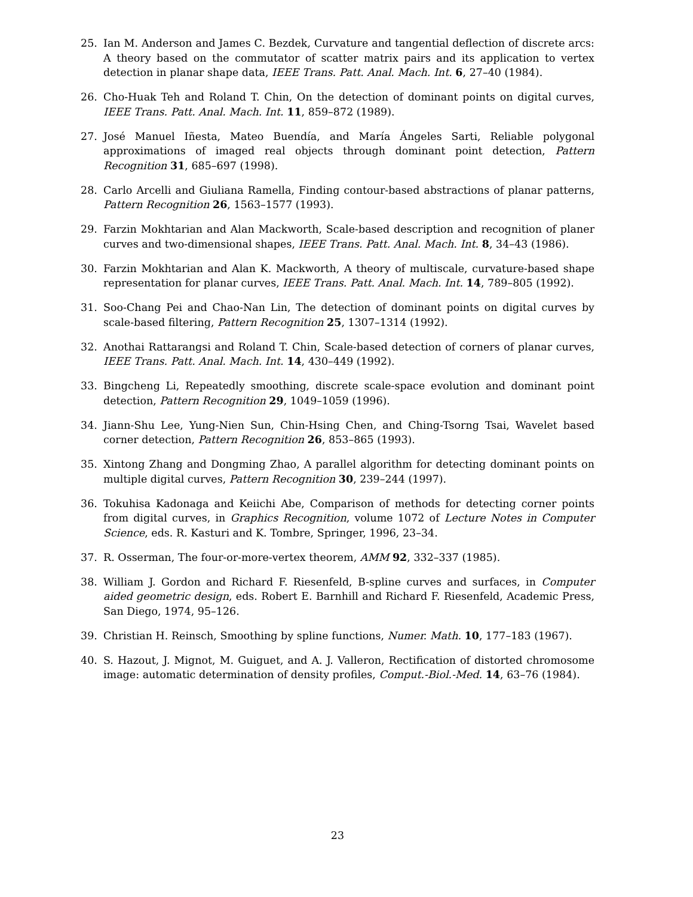25. Ian M. Anderson and James C. Bezdek, Curvature and tangential deflection of discrete arcs: A theory based on the commutator of scatter matrix pairs and its application to vertex detection in planar shape data, IEEE Trans. Patt. Anal. Mach. Int. 6, 27–40 (1984).
26. Cho-Huak Teh and Roland T. Chin, On the detection of dominant points on digital curves, IEEE Trans. Patt. Anal. Mach. Int. 11, 859–872 (1989).
27. José Manuel Iñesta, Mateo Buendía, and María Ángeles Sarti, Reliable polygonal approximations of imaged real objects through dominant point detection, Pattern Recognition 31, 685–697 (1998).
28. Carlo Arcelli and Giuliana Ramella, Finding contour-based abstractions of planar patterns, Pattern Recognition 26, 1563–1577 (1993).
29. Farzin Mokhtarian and Alan Mackworth, Scale-based description and recognition of planer curves and two-dimensional shapes, IEEE Trans. Patt. Anal. Mach. Int. 8, 34–43 (1986).
30. Farzin Mokhtarian and Alan K. Mackworth, A theory of multiscale, curvature-based shape representation for planar curves, IEEE Trans. Patt. Anal. Mach. Int. 14, 789–805 (1992).
31. Soo-Chang Pei and Chao-Nan Lin, The detection of dominant points on digital curves by scale-based filtering, Pattern Recognition 25, 1307–1314 (1992).
32. Anothai Rattarangsi and Roland T. Chin, Scale-based detection of corners of planar curves, IEEE Trans. Patt. Anal. Mach. Int. 14, 430–449 (1992).
33. Bingcheng Li, Repeatedly smoothing, discrete scale-space evolution and dominant point detection, Pattern Recognition 29, 1049–1059 (1996).
34. Jiann-Shu Lee, Yung-Nien Sun, Chin-Hsing Chen, and Ching-Tsorng Tsai, Wavelet based corner detection, Pattern Recognition 26, 853–865 (1993).
35. Xintong Zhang and Dongming Zhao, A parallel algorithm for detecting dominant points on multiple digital curves, Pattern Recognition 30, 239–244 (1997).
36. Tokuhisa Kadonaga and Keiichi Abe, Comparison of methods for detecting corner points from digital curves, in Graphics Recognition, volume 1072 of Lecture Notes in Computer Science, eds. R. Kasturi and K. Tombre, Springer, 1996, 23–34.
37. R. Osserman, The four-or-more-vertex theorem, AMM 92, 332–337 (1985).
38. William J. Gordon and Richard F. Riesenfeld, B-spline curves and surfaces, in Computer aided geometric design, eds. Robert E. Barnhill and Richard F. Riesenfeld, Academic Press, San Diego, 1974, 95–126.
39. Christian H. Reinsch, Smoothing by spline functions, Numer. Math. 10, 177–183 (1967).
40. S. Hazout, J. Mignot, M. Guiguet, and A. J. Valleron, Rectification of distorted chromosome image: automatic determination of density profiles, Comput.-Biol.-Med. 14, 63–76 (1984).
23